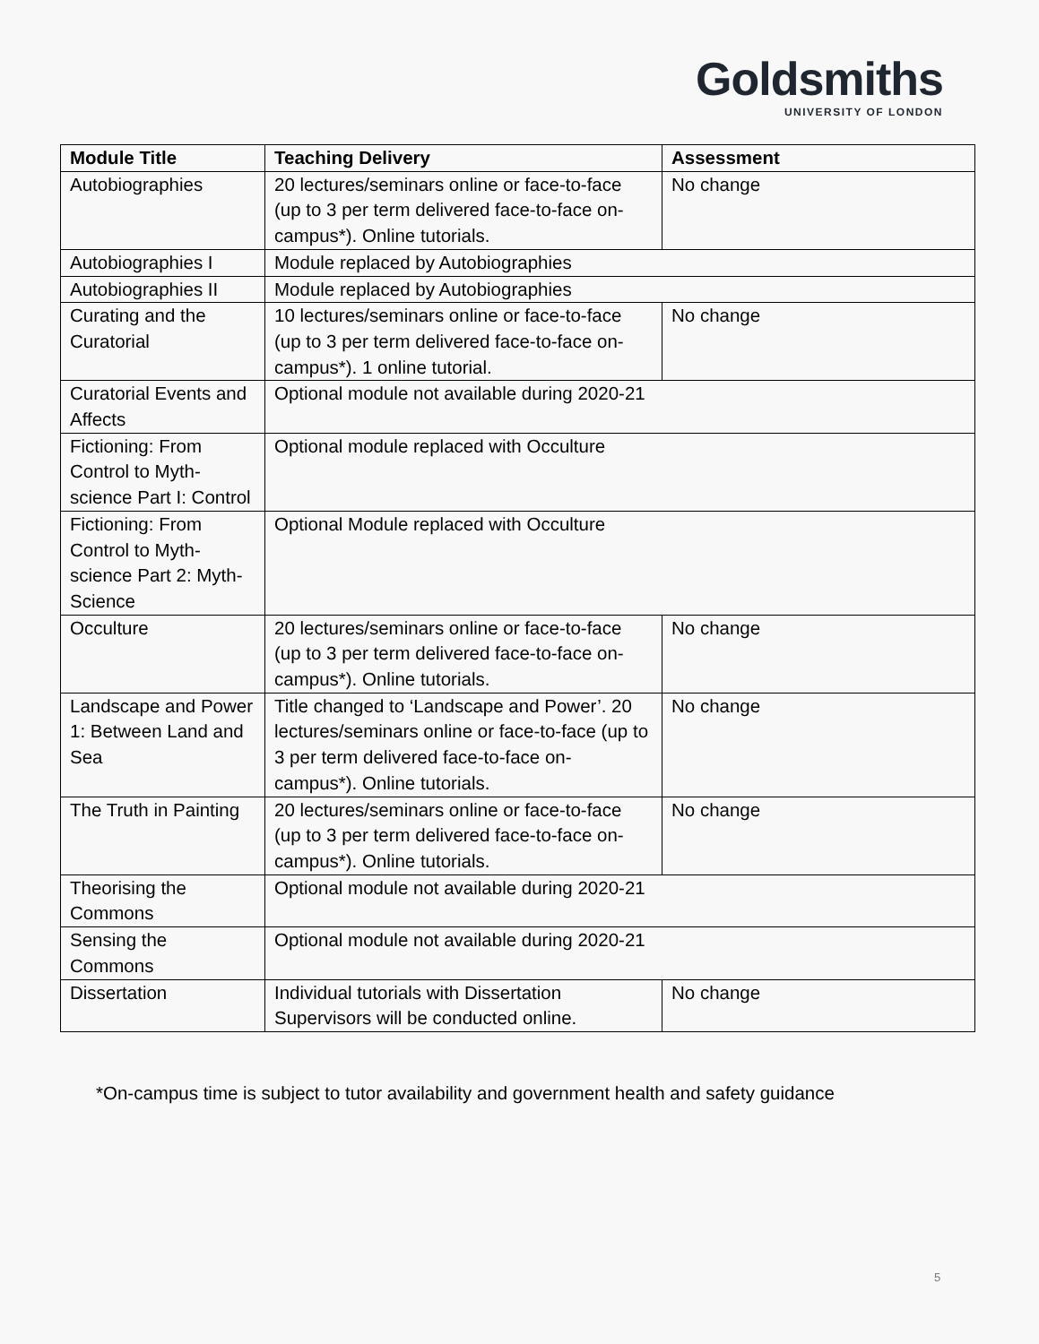Goldsmiths
UNIVERSITY OF LONDON
| Module Title | Teaching Delivery | Assessment |
| --- | --- | --- |
| Autobiographies | 20 lectures/seminars online or face-to-face (up to 3 per term delivered face-to-face on-campus*). Online tutorials. | No change |
| Autobiographies I | Module replaced by Autobiographies | |
| Autobiographies II | Module replaced by Autobiographies | |
| Curating and the Curatorial | 10 lectures/seminars online or face-to-face (up to 3 per term delivered face-to-face on-campus*). 1 online tutorial. | No change |
| Curatorial Events and Affects | Optional module not available during 2020-21 | |
| Fictioning: From Control to Myth-science Part I: Control | Optional module replaced with Occulture | |
| Fictioning: From Control to Myth-science Part 2: Myth-Science | Optional Module replaced with Occulture | |
| Occulture | 20 lectures/seminars online or face-to-face (up to 3 per term delivered face-to-face on-campus*). Online tutorials. | No change |
| Landscape and Power 1: Between Land and Sea | Title changed to ‘Landscape and Power’. 20 lectures/seminars online or face-to-face (up to 3 per term delivered face-to-face on-campus*). Online tutorials. | No change |
| The Truth in Painting | 20 lectures/seminars online or face-to-face (up to 3 per term delivered face-to-face on-campus*). Online tutorials. | No change |
| Theorising the Commons | Optional module not available during 2020-21 | |
| Sensing the Commons | Optional module not available during 2020-21 | |
| Dissertation | Individual tutorials with Dissertation Supervisors will be conducted online. | No change |
*On-campus time is subject to tutor availability and government health and safety guidance
5